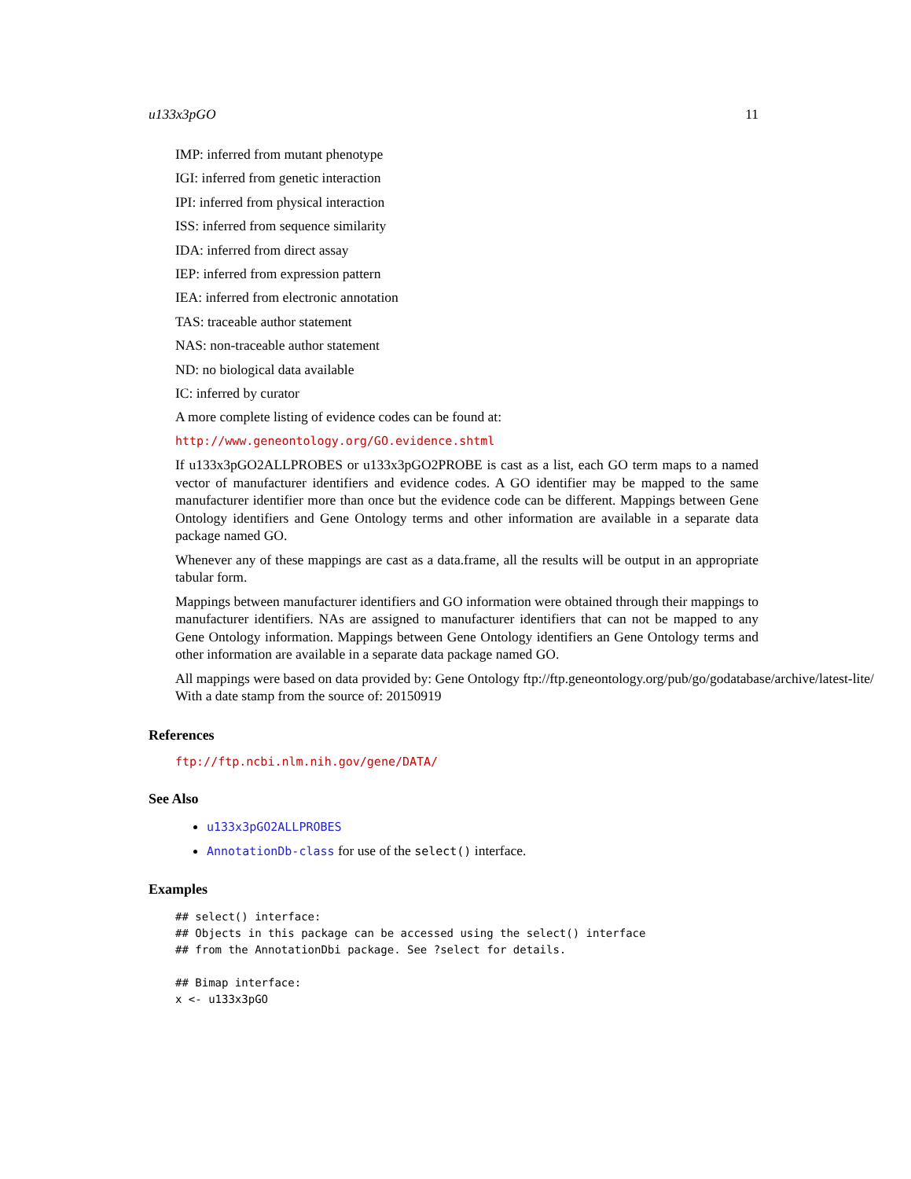u133x3pGO 11
IMP: inferred from mutant phenotype
IGI: inferred from genetic interaction
IPI: inferred from physical interaction
ISS: inferred from sequence similarity
IDA: inferred from direct assay
IEP: inferred from expression pattern
IEA: inferred from electronic annotation
TAS: traceable author statement
NAS: non-traceable author statement
ND: no biological data available
IC: inferred by curator
A more complete listing of evidence codes can be found at:
http://www.geneontology.org/GO.evidence.shtml
If u133x3pGO2ALLPROBES or u133x3pGO2PROBE is cast as a list, each GO term maps to a named vector of manufacturer identifiers and evidence codes. A GO identifier may be mapped to the same manufacturer identifier more than once but the evidence code can be different. Mappings between Gene Ontology identifiers and Gene Ontology terms and other information are available in a separate data package named GO.
Whenever any of these mappings are cast as a data.frame, all the results will be output in an appropriate tabular form.
Mappings between manufacturer identifiers and GO information were obtained through their mappings to manufacturer identifiers. NAs are assigned to manufacturer identifiers that can not be mapped to any Gene Ontology information. Mappings between Gene Ontology identifiers an Gene Ontology terms and other information are available in a separate data package named GO.
All mappings were based on data provided by: Gene Ontology ftp://ftp.geneontology.org/pub/go/godatabase/archive/latest-lite/ With a date stamp from the source of: 20150919
References
ftp://ftp.ncbi.nlm.nih.gov/gene/DATA/
See Also
u133x3pGO2ALLPROBES
AnnotationDb-class for use of the select() interface.
Examples
## select() interface:
## Objects in this package can be accessed using the select() interface
## from the AnnotationDbi package. See ?select for details.

## Bimap interface:
x <- u133x3pGO